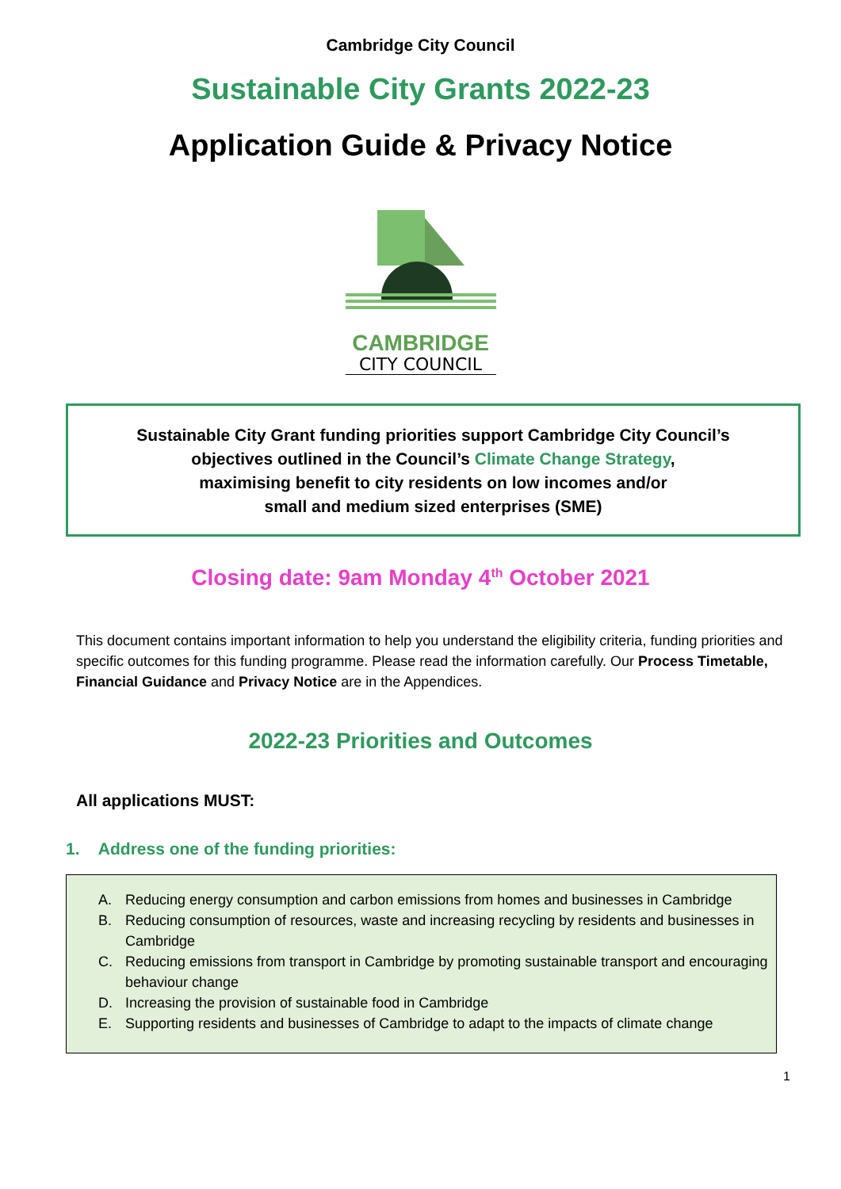Cambridge City Council
Sustainable City Grants 2022-23
Application Guide & Privacy Notice
CAMBRIDGE
CITY COUNCIL
Sustainable City Grant funding priorities support Cambridge City Council’s
objectives outlined in the Council’s Climate Change Strategy,
maximising benefit to city residents on low incomes and/or
small and medium sized enterprises (SME)
Closing date: 9am Monday 4<sup>th</sup> October 2021
This document contains important information to help you understand the eligibility criteria, funding priorities and specific outcomes for this funding programme. Please read the information carefully. Our Process Timetable, Financial Guidance and Privacy Notice are in the Appendices.
2022-23 Priorities and Outcomes
All applications MUST:
1. Address one of the funding priorities:
A. Reducing energy consumption and carbon emissions from homes and businesses in Cambridge
B. Reducing consumption of resources, waste and increasing recycling by residents and businesses in Cambridge
C. Reducing emissions from transport in Cambridge by promoting sustainable transport and encouraging behaviour change
D. Increasing the provision of sustainable food in Cambridge
E. Supporting residents and businesses of Cambridge to adapt to the impacts of climate change
1